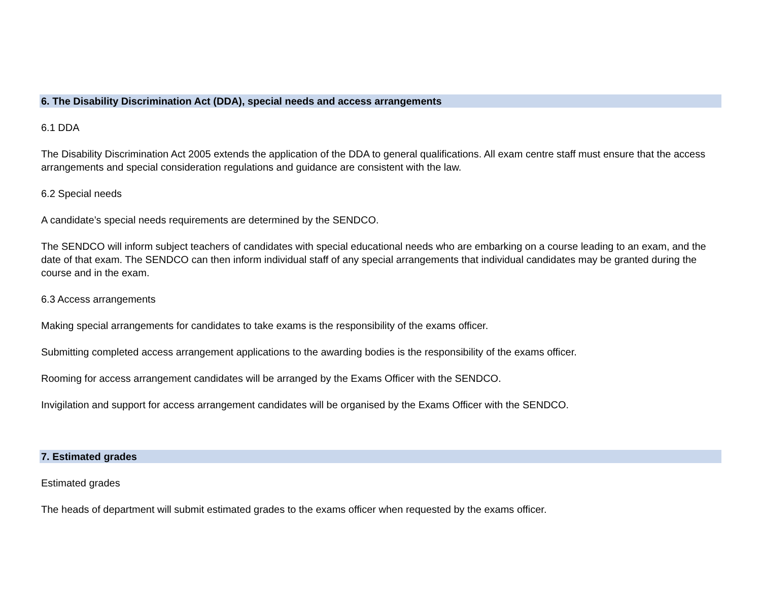6. The Disability Discrimination Act (DDA), special needs and access arrangements
6.1 DDA
The Disability Discrimination Act 2005 extends the application of the DDA to general qualifications. All exam centre staff must ensure that the access arrangements and special consideration regulations and guidance are consistent with the law.
6.2 Special needs
A candidate’s special needs requirements are determined by the SENDCO.
The SENDCO will inform subject teachers of candidates with special educational needs who are embarking on a course leading to an exam, and the date of that exam. The SENDCO can then inform individual staff of any special arrangements that individual candidates may be granted during the course and in the exam.
6.3 Access arrangements
Making special arrangements for candidates to take exams is the responsibility of the exams officer.
Submitting completed access arrangement applications to the awarding bodies is the responsibility of the exams officer.
Rooming for access arrangement candidates will be arranged by the Exams Officer with the SENDCO.
Invigilation and support for access arrangement candidates will be organised by the Exams Officer with the SENDCO.
7. Estimated grades
Estimated grades
The heads of department will submit estimated grades to the exams officer when requested by the exams officer.